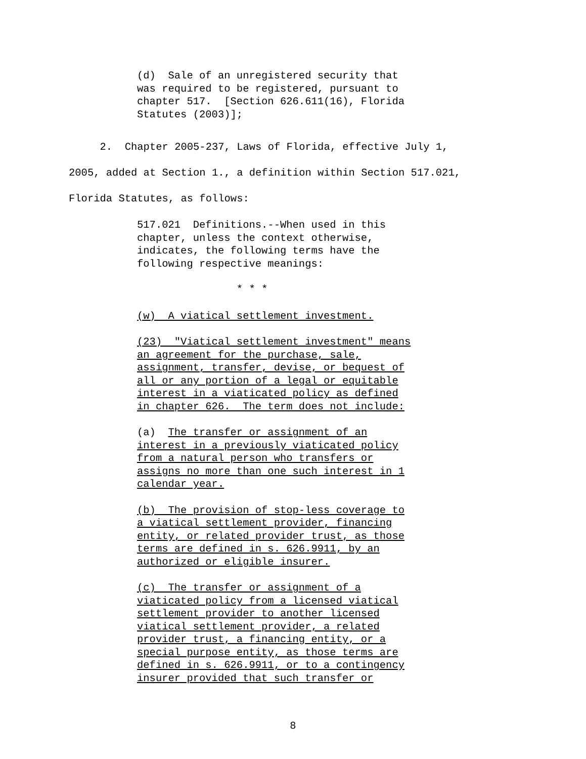(d) Sale of an unregistered security that was required to be registered, pursuant to chapter 517. [Section 626.611(16), Florida Statutes (2003)];
2. Chapter 2005-237, Laws of Florida, effective July 1, 2005, added at Section 1., a definition within Section 517.021, Florida Statutes, as follows:
517.021 Definitions.--When used in this chapter, unless the context otherwise, indicates, the following terms have the following respective meanings:
* * *
(w) A viatical settlement investment.
(23) "Viatical settlement investment" means an agreement for the purchase, sale, assignment, transfer, devise, or bequest of all or any portion of a legal or equitable interest in a viaticated policy as defined in chapter 626. The term does not include:
(a) The transfer or assignment of an interest in a previously viaticated policy from a natural person who transfers or assigns no more than one such interest in 1 calendar year.
(b) The provision of stop-less coverage to a viatical settlement provider, financing entity, or related provider trust, as those terms are defined in s. 626.9911, by an authorized or eligible insurer.
(c) The transfer or assignment of a viaticated policy from a licensed viatical settlement provider to another licensed viatical settlement provider, a related provider trust, a financing entity, or a special purpose entity, as those terms are defined in s. 626.9911, or to a contingency insurer provided that such transfer or
8